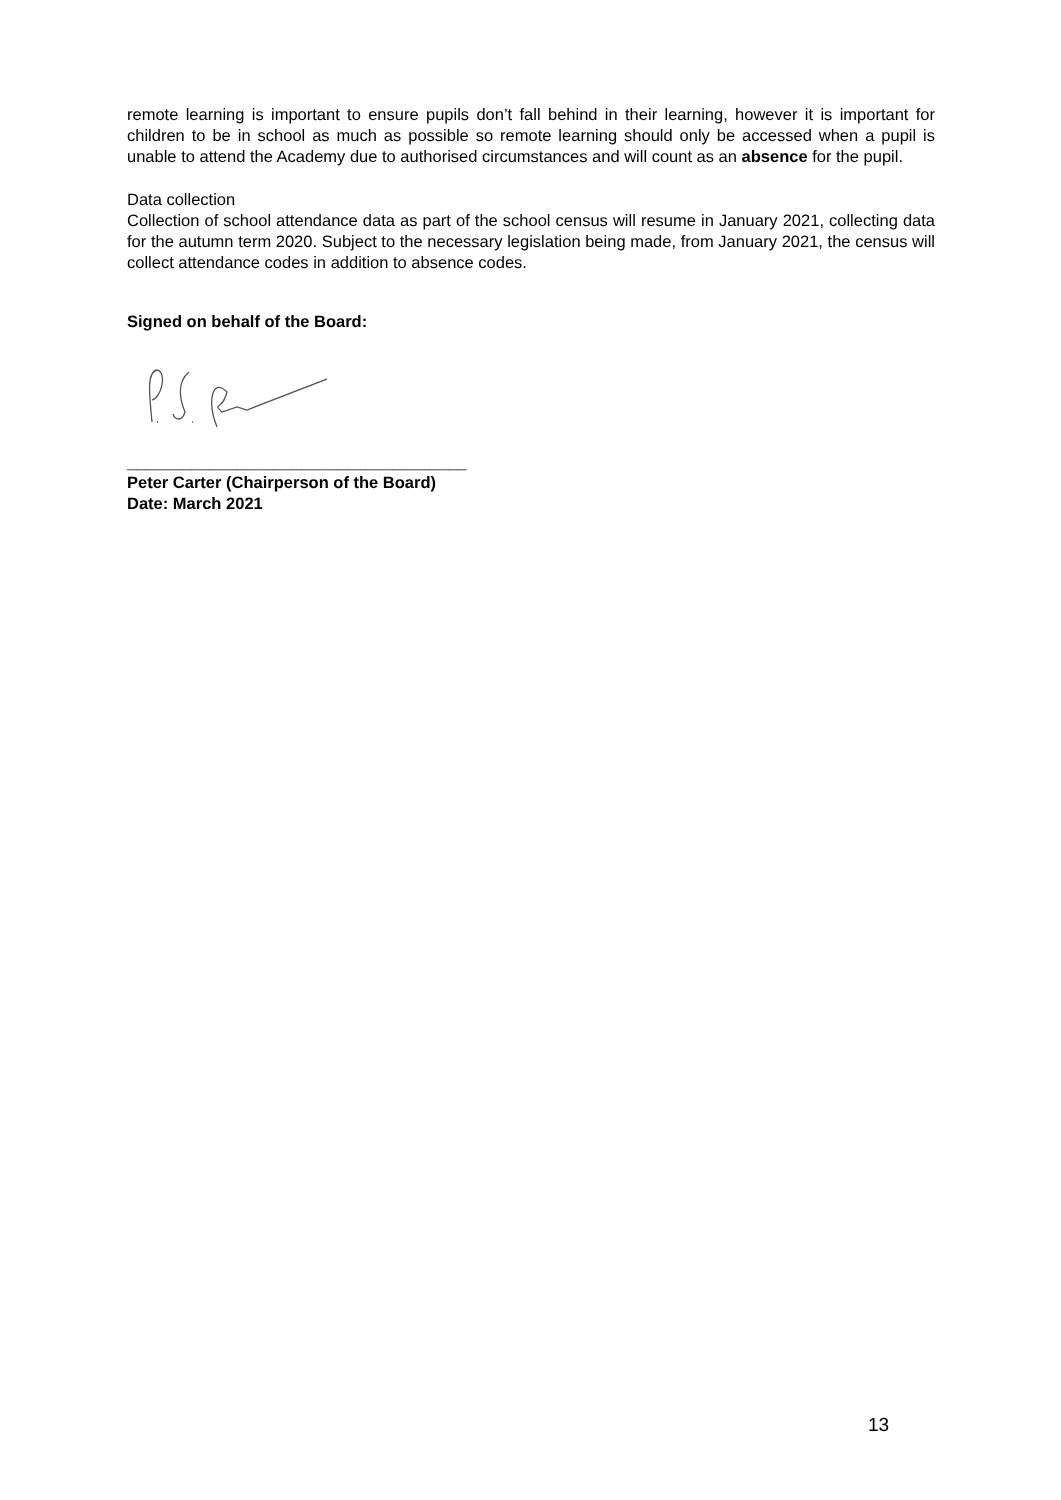remote learning is important to ensure pupils don’t fall behind in their learning, however it is important for children to be in school as much as possible so remote learning should only be accessed when a pupil is unable to attend the Academy due to authorised circumstances and will count as an absence for the pupil.
Data collection
Collection of school attendance data as part of the school census will resume in January 2021, collecting data for the autumn term 2020. Subject to the necessary legislation being made, from January 2021, the census will collect attendance codes in addition to absence codes.
Signed on behalf of the Board:
_____________________________________
Peter Carter (Chairperson of the Board)
Date: March 2021
13